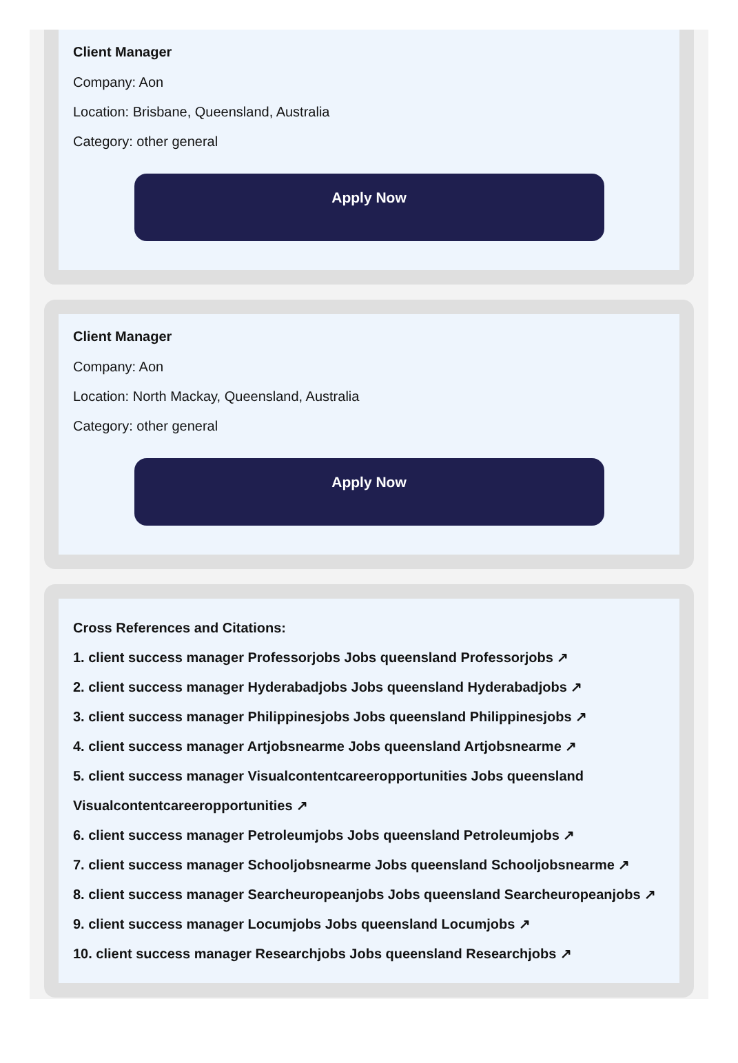Client Manager
Company: Aon
Location: Brisbane, Queensland, Australia
Category: other general
Apply Now
Client Manager
Company: Aon
Location: North Mackay, Queensland, Australia
Category: other general
Apply Now
Cross References and Citations:
1. client success manager Professorjobs Jobs queensland Professorjobs ↗
2. client success manager Hyderabadjobs Jobs queensland Hyderabadjobs ↗
3. client success manager Philippinesjobs Jobs queensland Philippinesjobs ↗
4. client success manager Artjobsnearme Jobs queensland Artjobsnearme ↗
5. client success manager Visualcontentcareeropportunities Jobs queensland Visualcontentcareeropportunities ↗
6. client success manager Petroleumjobs Jobs queensland Petroleumjobs ↗
7. client success manager Schooljobsnearme Jobs queensland Schooljobsnearme ↗
8. client success manager Searcheuropeanjobs Jobs queensland Searcheuropeanjobs ↗
9. client success manager Locumjobs Jobs queensland Locumjobs ↗
10. client success manager Researchjobs Jobs queensland Researchjobs ↗